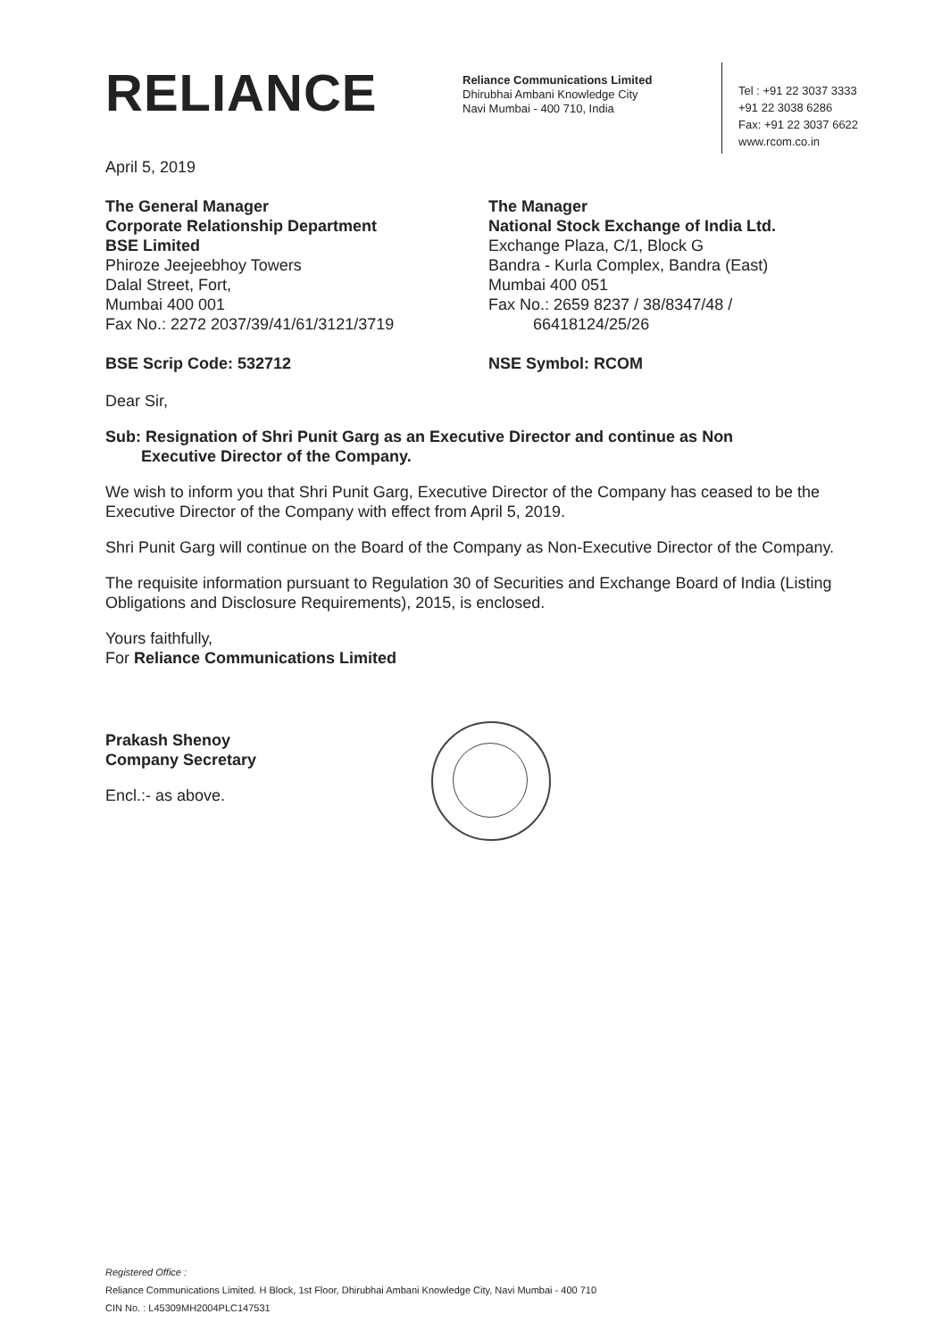RELIANCE
Reliance Communications Limited
Dhirubhai Ambani Knowledge City
Navi Mumbai - 400 710, India
Tel : +91 22 3037 3333
+91 22 3038 6286
Fax: +91 22 3037 6622
www.rcom.co.in
April 5, 2019
The General Manager
Corporate Relationship Department
BSE Limited
Phiroze Jeejeebhoy Towers
Dalal Street, Fort,
Mumbai 400 001
Fax No.: 2272 2037/39/41/61/3121/3719
BSE Scrip Code: 532712
The Manager
National Stock Exchange of India Ltd.
Exchange Plaza, C/1, Block G
Bandra - Kurla Complex, Bandra (East)
Mumbai 400 051
Fax No.: 2659 8237 / 38/8347/48 /
66418124/25/26
NSE Symbol: RCOM
Dear Sir,
Sub: Resignation of Shri Punit Garg as an Executive Director and continue as Non
Executive Director of the Company.
We wish to inform you that Shri Punit Garg, Executive Director of the Company has ceased to be the Executive Director of the Company with effect from April 5, 2019.
Shri Punit Garg will continue on the Board of the Company as Non-Executive Director of the Company.
The requisite information pursuant to Regulation 30 of Securities and Exchange Board of India (Listing Obligations and Disclosure Requirements), 2015, is enclosed.
Yours faithfully,
For Reliance Communications Limited
Prakash Shenoy
Company Secretary
Encl.:- as above.
Registered Office :
Reliance Communications Limited. H Block, 1st Floor, Dhirubhai Ambani Knowledge City, Navi Mumbai - 400 710
CIN No. : L45309MH2004PLC147531